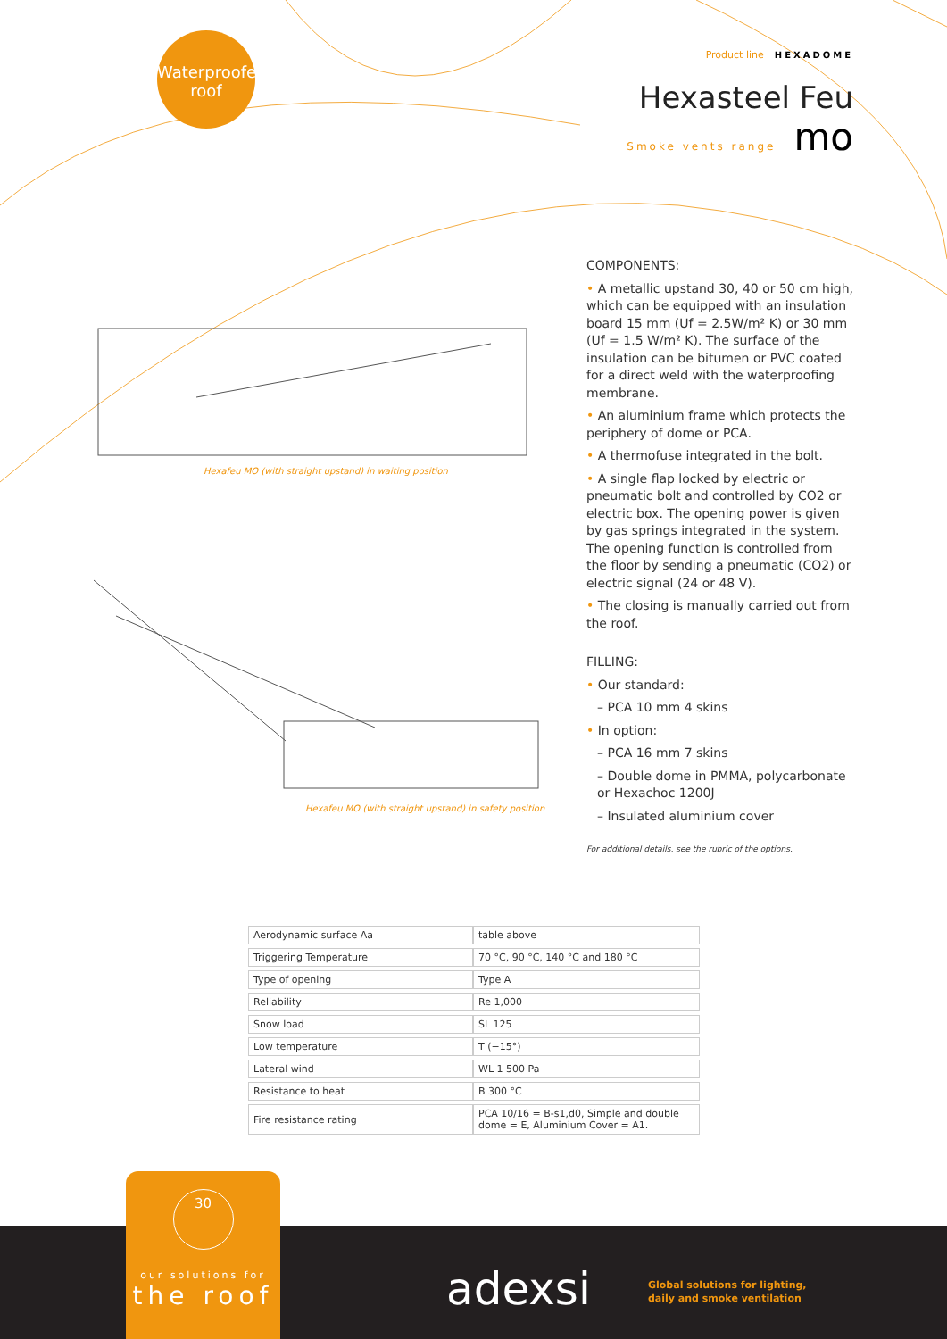Waterproofed
roof
Product line HEXADOME
Hexasteel Feu
Smoke vents range mo
Hexafeu MO (with straight upstand) in waiting position
Hexafeu MO (with straight upstand) in safety position
COMPONENTS:
• A metallic upstand 30, 40 or 50 cm high, which can be equipped with an insulation board 15 mm (Uf = 2.5W/m² K) or 30 mm (Uf = 1.5 W/m² K). The surface of the insulation can be bitumen or PVC coated for a direct weld with the waterproofing membrane.
• An aluminium frame which protects the periphery of dome or PCA.
• A thermofuse integrated in the bolt.
• A single flap locked by electric or pneumatic bolt and controlled by CO2 or electric box. The opening power is given by gas springs integrated in the system. The opening function is controlled from the floor by sending a pneumatic (CO2) or electric signal (24 or 48 V).
• The closing is manually carried out from the roof.
FILLING:
• Our standard:
– PCA 10 mm 4 skins
• In option:
– PCA 16 mm 7 skins
– Double dome in PMMA, polycarbonate or Hexachoc 1200J
– Insulated aluminium cover
For additional details, see the rubric of the options.
| Aerodynamic surface Aa | table above |
| Triggering Temperature | 70 °C, 90 °C, 140 °C and 180 °C |
| Type of opening | Type A |
| Reliability | Re 1,000 |
| Snow load | SL 125 |
| Low temperature | T (−15°) |
| Lateral wind | WL 1 500 Pa |
| Resistance to heat | B 300 °C |
| Fire resistance rating | PCA 10/16 = B-s1,d0, Simple and double dome = E, Aluminium Cover = A1. |
30
our solutions for
the roof
adexsi
Global solutions for lighting,
daily and smoke ventilation